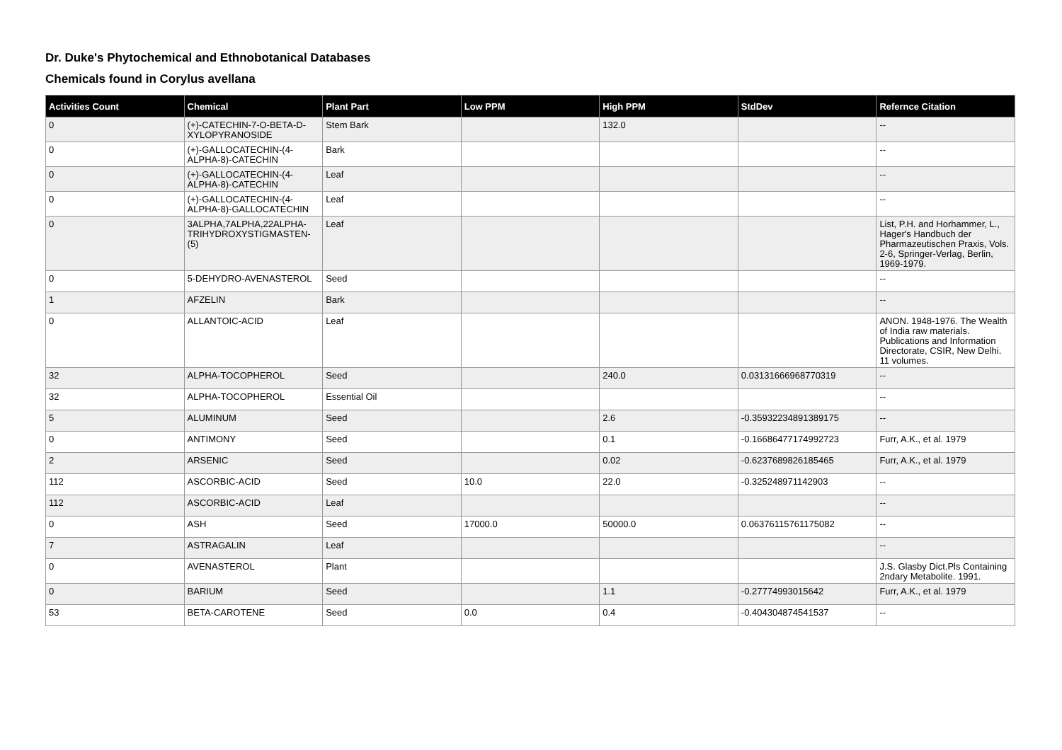Dr. Duke's Phytochemical and Ethnobotanical Databases
Chemicals found in Corylus avellana
| Activities Count | Chemical | Plant Part | Low PPM | High PPM | StdDev | Refernce Citation |
| --- | --- | --- | --- | --- | --- | --- |
| 0 | (+)-CATECHIN-7-O-BETA-D-XYLOPYRANOSIDE | Stem Bark | | 132.0 | | -- |
| 0 | (+)-GALLOCATECHIN-(4-ALPHA-8)-CATECHIN | Bark | | | | -- |
| 0 | (+)-GALLOCATECHIN-(4-ALPHA-8)-CATECHIN | Leaf | | | | -- |
| 0 | (+)-GALLOCATECHIN-(4-ALPHA-8)-GALLOCATECHIN | Leaf | | | | -- |
| 0 | 3ALPHA,7ALPHA,22ALPHA-TRIHYDROXYSTIGMASTEN-(5) | Leaf | | | | List, P.H. and Horhammer, L., Hager's Handbuch der Pharmazeutischen Praxis, Vols. 2-6, Springer-Verlag, Berlin, 1969-1979. |
| 0 | 5-DEHYDRO-AVENASTEROL | Seed | | | | -- |
| 1 | AFZELIN | Bark | | | | -- |
| 0 | ALLANTOIC-ACID | Leaf | | | | ANON. 1948-1976. The Wealth of India raw materials. Publications and Information Directorate, CSIR, New Delhi. 11 volumes. |
| 32 | ALPHA-TOCOPHEROL | Seed | | 240.0 | 0.03131666968770319 | -- |
| 32 | ALPHA-TOCOPHEROL | Essential Oil | | | | -- |
| 5 | ALUMINUM | Seed | | 2.6 | -0.35932234891389175 | -- |
| 0 | ANTIMONY | Seed | | 0.1 | -0.16686477174992723 | Furr, A.K., et al. 1979 |
| 2 | ARSENIC | Seed | | 0.02 | -0.6237689826185465 | Furr, A.K., et al. 1979 |
| 112 | ASCORBIC-ACID | Seed | 10.0 | 22.0 | -0.325248971142903 | -- |
| 112 | ASCORBIC-ACID | Leaf | | | | -- |
| 0 | ASH | Seed | 17000.0 | 50000.0 | 0.06376115761175082 | -- |
| 7 | ASTRAGALIN | Leaf | | | | -- |
| 0 | AVENASTEROL | Plant | | | | J.S. Glasby Dict.Pls Containing 2ndary Metabolite. 1991. |
| 0 | BARIUM | Seed | | 1.1 | -0.27774993015642 | Furr, A.K., et al. 1979 |
| 53 | BETA-CAROTENE | Seed | 0.0 | 0.4 | -0.404304874541537 | -- |